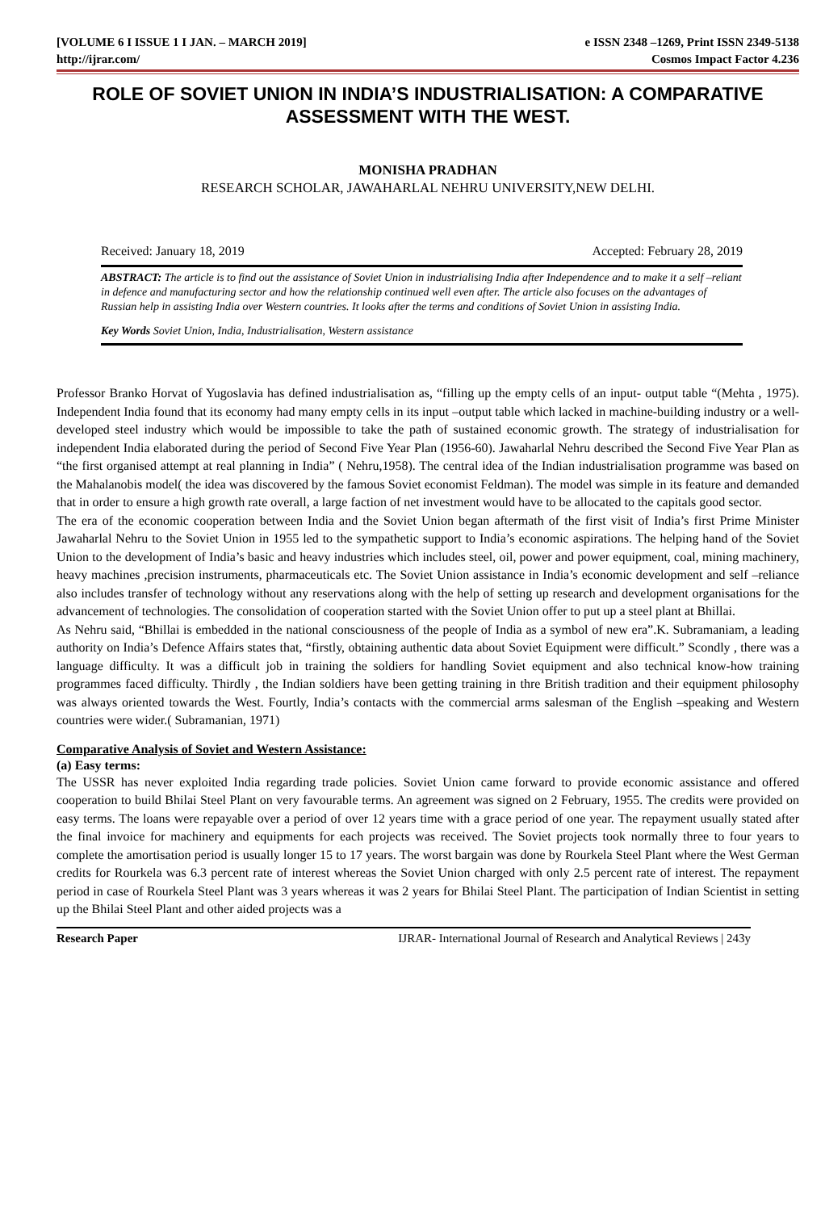[VOLUME 6 I ISSUE 1 I JAN. – MARCH 2019] e ISSN 2348 –1269, Print ISSN 2349-5138
http://ijrar.com/ Cosmos Impact Factor 4.236
ROLE OF SOVIET UNION IN INDIA’S INDUSTRIALISATION: A COMPARATIVE ASSESSMENT WITH THE WEST.
MONISHA PRADHAN
RESEARCH SCHOLAR, JAWAHARLAL NEHRU UNIVERSITY,NEW DELHI.
Received: January 18, 2019 Accepted: February 28, 2019
ABSTRACT: The article is to find out the assistance of Soviet Union in industrialising India after Independence and to make it a self –reliant in defence and manufacturing sector and how the relationship continued well even after. The article also focuses on the advantages of Russian help in assisting India over Western countries. It looks after the terms and conditions of Soviet Union in assisting India.
Key Words Soviet Union, India, Industrialisation, Western assistance
Professor Branko Horvat of Yugoslavia has defined industrialisation as, “filling up the empty cells of an input- output table “(Mehta , 1975). Independent India found that its economy had many empty cells in its input –output table which lacked in machine-building industry or a well-developed steel industry which would be impossible to take the path of sustained economic growth. The strategy of industrialisation for independent India elaborated during the period of Second Five Year Plan (1956-60). Jawaharlal Nehru described the Second Five Year Plan as “the first organised attempt at real planning in India” ( Nehru,1958). The central idea of the Indian industrialisation programme was based on the Mahalanobis model( the idea was discovered by the famous Soviet economist Feldman). The model was simple in its feature and demanded that in order to ensure a high growth rate overall, a large faction of net investment would have to be allocated to the capitals good sector.
The era of the economic cooperation between India and the Soviet Union began aftermath of the first visit of India’s first Prime Minister Jawaharlal Nehru to the Soviet Union in 1955 led to the sympathetic support to India’s economic aspirations. The helping hand of the Soviet Union to the development of India’s basic and heavy industries which includes steel, oil, power and power equipment, coal, mining machinery, heavy machines ,precision instruments, pharmaceuticals etc. The Soviet Union assistance in India’s economic development and self –reliance also includes transfer of technology without any reservations along with the help of setting up research and development organisations for the advancement of technologies. The consolidation of cooperation started with the Soviet Union offer to put up a steel plant at Bhillai.
As Nehru said, “Bhillai is embedded in the national consciousness of the people of India as a symbol of new era”.K. Subramaniam, a leading authority on India’s Defence Affairs states that, “firstly, obtaining authentic data about Soviet Equipment were difficult.” Scondly , there was a language difficulty. It was a difficult job in training the soldiers for handling Soviet equipment and also technical know-how training programmes faced difficulty. Thirdly , the Indian soldiers have been getting training in thre British tradition and their equipment philosophy was always oriented towards the West. Fourtly, India’s contacts with the commercial arms salesman of the English –speaking and Western countries were wider.( Subramanian, 1971)
Comparative Analysis of Soviet and Western Assistance:
(a) Easy terms:
The USSR has never exploited India regarding trade policies. Soviet Union came forward to provide economic assistance and offered cooperation to build Bhilai Steel Plant on very favourable terms. An agreement was signed on 2 February, 1955. The credits were provided on easy terms. The loans were repayable over a period of over 12 years time with a grace period of one year. The repayment usually stated after the final invoice for machinery and equipments for each projects was received. The Soviet projects took normally three to four years to complete the amortisation period is usually longer 15 to 17 years. The worst bargain was done by Rourkela Steel Plant where the West German credits for Rourkela was 6.3 percent rate of interest whereas the Soviet Union charged with only 2.5 percent rate of interest. The repayment period in case of Rourkela Steel Plant was 3 years whereas it was 2 years for Bhilai Steel Plant. The participation of Indian Scientist in setting up the Bhilai Steel Plant and other aided projects was a
Research Paper IJRAR- International Journal of Research and Analytical Reviews | 243y